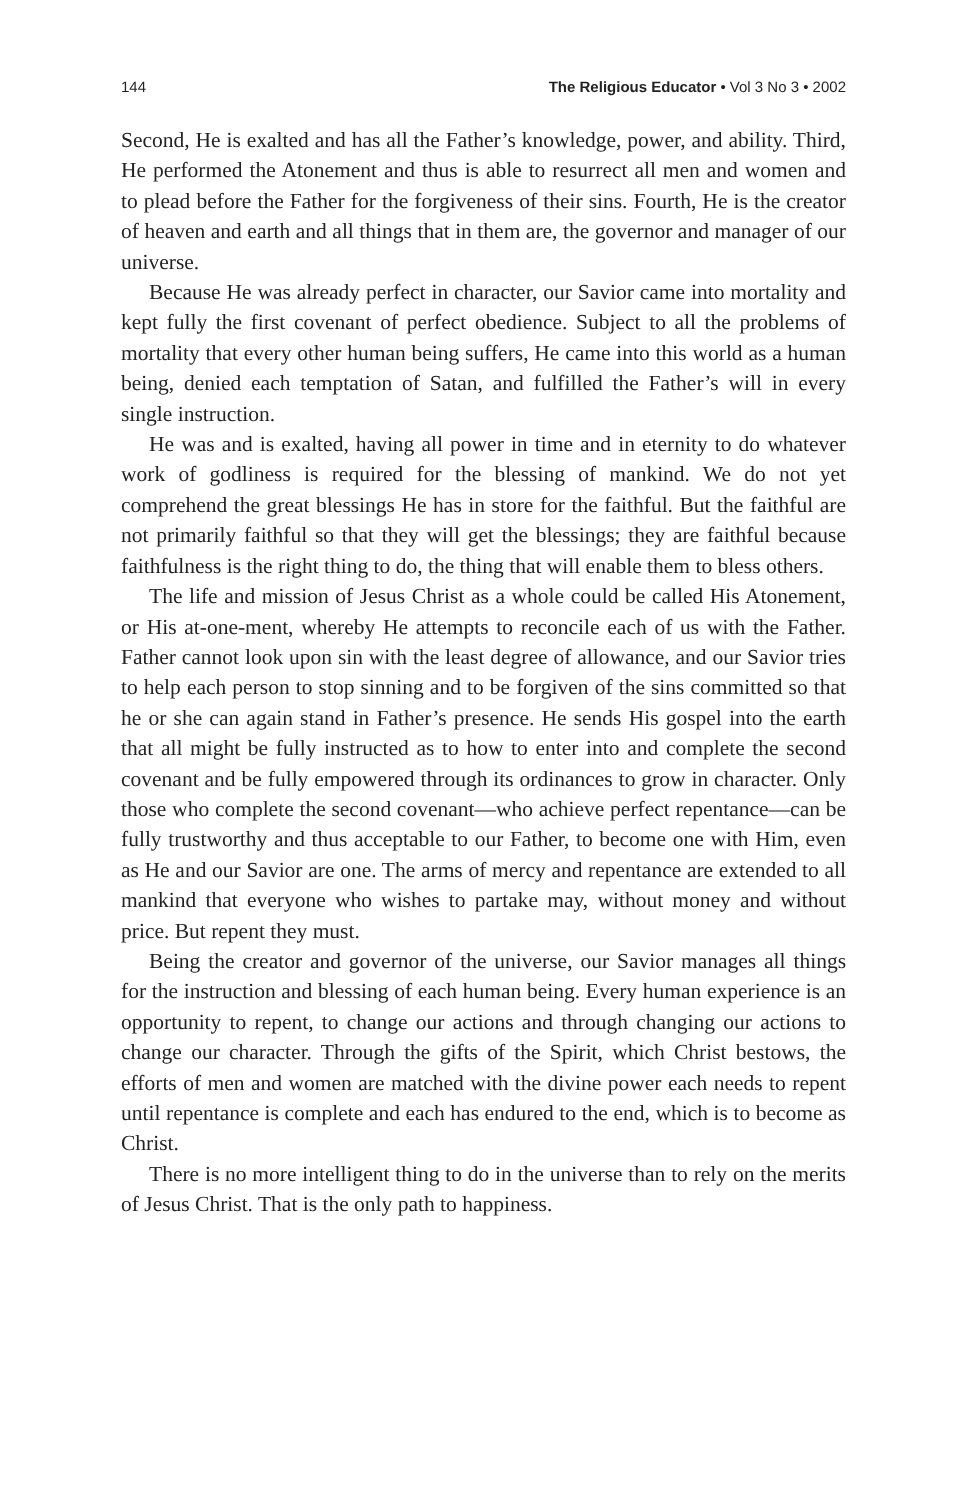144 The Religious Educator • Vol 3 No 3 • 2002
Second, He is exalted and has all the Father’s knowledge, power, and ability. Third, He performed the Atonement and thus is able to resurrect all men and women and to plead before the Father for the forgiveness of their sins. Fourth, He is the creator of heaven and earth and all things that in them are, the governor and manager of our universe.
Because He was already perfect in character, our Savior came into mortality and kept fully the first covenant of perfect obedience. Subject to all the problems of mortality that every other human being suffers, He came into this world as a human being, denied each temptation of Satan, and fulfilled the Father’s will in every single instruction.
He was and is exalted, having all power in time and in eternity to do whatever work of godliness is required for the blessing of mankind. We do not yet comprehend the great blessings He has in store for the faithful. But the faithful are not primarily faithful so that they will get the blessings; they are faithful because faithfulness is the right thing to do, the thing that will enable them to bless others.
The life and mission of Jesus Christ as a whole could be called His Atonement, or His at-one-ment, whereby He attempts to reconcile each of us with the Father. Father cannot look upon sin with the least degree of allowance, and our Savior tries to help each person to stop sinning and to be forgiven of the sins committed so that he or she can again stand in Father’s presence. He sends His gospel into the earth that all might be fully instructed as to how to enter into and complete the second covenant and be fully empowered through its ordinances to grow in character. Only those who complete the second covenant—who achieve perfect repentance—can be fully trustworthy and thus acceptable to our Father, to become one with Him, even as He and our Savior are one. The arms of mercy and repentance are extended to all mankind that everyone who wishes to partake may, without money and without price. But repent they must.
Being the creator and governor of the universe, our Savior manages all things for the instruction and blessing of each human being. Every human experience is an opportunity to repent, to change our actions and through changing our actions to change our character. Through the gifts of the Spirit, which Christ bestows, the efforts of men and women are matched with the divine power each needs to repent until repentance is complete and each has endured to the end, which is to become as Christ.
There is no more intelligent thing to do in the universe than to rely on the merits of Jesus Christ. That is the only path to happiness.